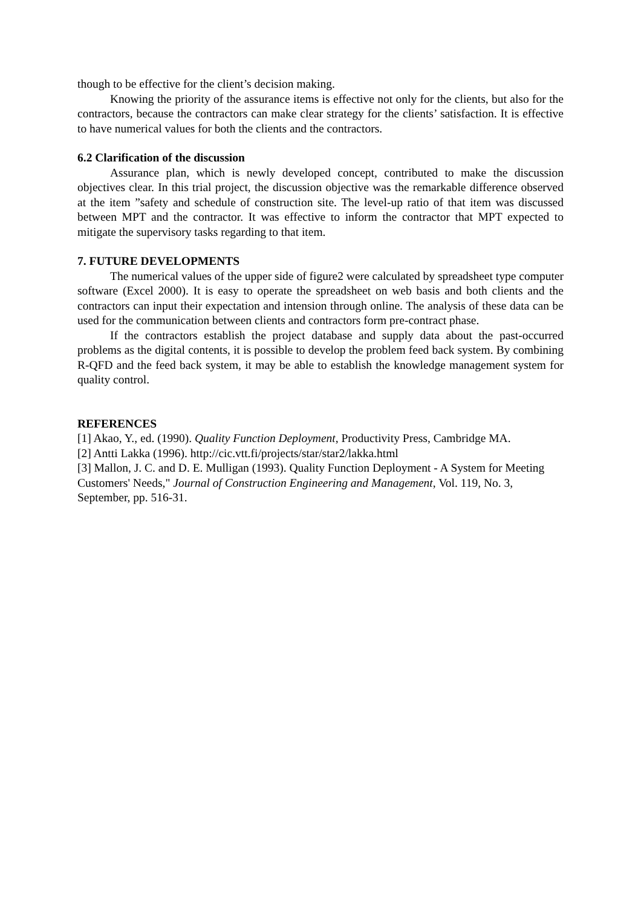though to be effective for the client’s decision making.
Knowing the priority of the assurance items is effective not only for the clients, but also for the contractors, because the contractors can make clear strategy for the clients’ satisfaction. It is effective to have numerical values for both the clients and the contractors.
6.2 Clarification of the discussion
Assurance plan, which is newly developed concept, contributed to make the discussion objectives clear. In this trial project, the discussion objective was the remarkable difference observed at the item ”safety and schedule of construction site. The level-up ratio of that item was discussed between MPT and the contractor. It was effective to inform the contractor that MPT expected to mitigate the supervisory tasks regarding to that item.
7. FUTURE DEVELOPMENTS
The numerical values of the upper side of figure2 were calculated by spreadsheet type computer software (Excel 2000). It is easy to operate the spreadsheet on web basis and both clients and the contractors can input their expectation and intension through online. The analysis of these data can be used for the communication between clients and contractors form pre-contract phase.
If the contractors establish the project database and supply data about the past-occurred problems as the digital contents, it is possible to develop the problem feed back system. By combining R-QFD and the feed back system, it may be able to establish the knowledge management system for quality control.
REFERENCES
[1] Akao, Y., ed. (1990). Quality Function Deployment, Productivity Press, Cambridge MA.
[2] Antti Lakka (1996). http://cic.vtt.fi/projects/star/star2/lakka.html
[3] Mallon, J. C. and D. E. Mulligan (1993). Quality Function Deployment - A System for Meeting Customers' Needs," Journal of Construction Engineering and Management, Vol. 119, No. 3, September, pp. 516-31.